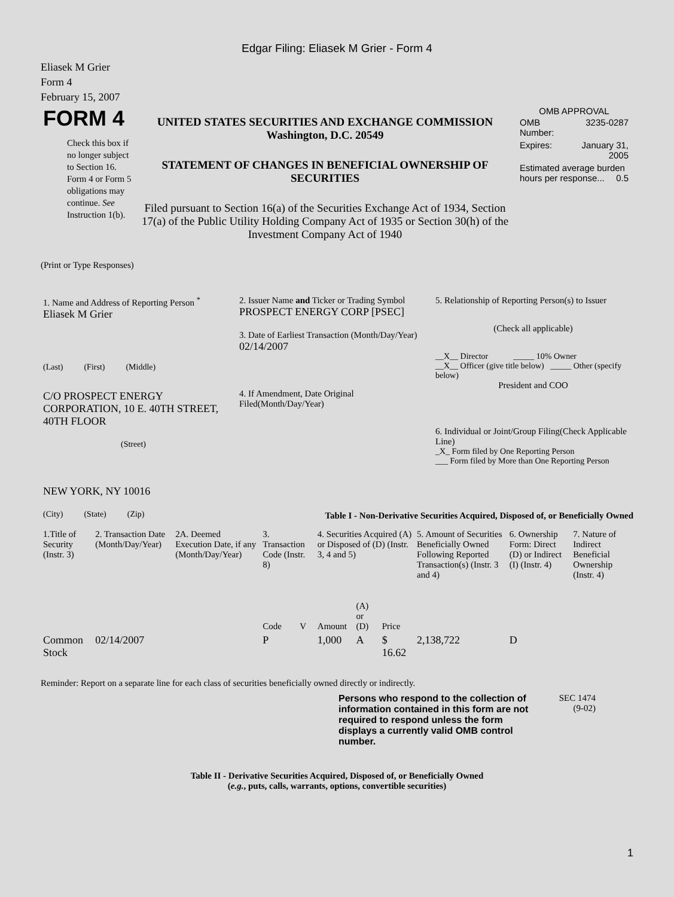Edgar Filing: Eliasek M Grier - Form 4
Eliasek M Grier
Form 4
February 15, 2007
| FORM 4 Check this box if no longer subject to Section 16. Form 4 or Form 5 obligations may continue. See Instruction 1(b). | UNITED STATES SECURITIES AND EXCHANGE COMMISSION Washington, D.C. 20549 STATEMENT OF CHANGES IN BENEFICIAL OWNERSHIP OF SECURITIES Filed pursuant to Section 16(a) of the Securities Exchange Act of 1934, Section 17(a) of the Public Utility Holding Company Act of 1935 or Section 30(h) of the Investment Company Act of 1940 | OMB APPROVAL / OMB Number: / 3235-0287 / / Expires: / January 31, 2005 / / Estimated average burden hours per response... 0.5 / / |
(Print or Type Responses)
| 1. Name and Address of Reporting Person <sup>*</sup> Eliasek M Grier (Last) (First) (Middle) C/O PROSPECT ENERGY CORPORATION, 10 E. 40TH STREET, 40TH FLOOR (Street) NEW YORK, NY 10016 (City) (State) (Zip) | 2. Issuer Name and Ticker or Trading Symbol PROSPECT ENERGY CORP [PSEC] 3. Date of Earliest Transaction (Month/Day/Year) 02/14/2007 4. If Amendment, Date Original Filed(Month/Day/Year) | 5. Relationship of Reporting Person(s) to Issuer (Check all applicable) __X__ Director _____ 10% Owner __X__ Officer (give title below) _____ Other (specify below) President and COO 6. Individual or Joint/Group Filing(Check Applicable Line) _X_ Form filed by One Reporting Person ___ Form filed by More than One Reporting Person |
Table I - Non-Derivative Securities Acquired, Disposed of, or Beneficially Owned
| 1.Title of Security (Instr. 3) | 2. Transaction Date (Month/Day/Year) | 2A. Deemed Execution Date, if any (Month/Day/Year) | 3. Transaction Code (Instr. 8) | | 4. Securities Acquired (A) or Disposed of (D) (Instr. 3, 4 and 5) | | | 5. Amount of Securities Beneficially Owned Following Reported Transaction(s) (Instr. 3 and 4) | 6. Ownership Form: Direct (D) or Indirect (I) (Instr. 4) | 7. Nature of Indirect Beneficial Ownership (Instr. 4) |
| --- | --- | --- | --- | --- | --- | --- | --- | --- | --- | --- |
| | | | Code | V | Amount | (A) or (D) | Price | | | |
| Common Stock | 02/14/2007 | | P | | 1,000 | A | $ 16.62 | 2,138,722 | D | |
Reminder: Report on a separate line for each class of securities beneficially owned directly or indirectly.
Persons who respond to the collection of information contained in this form are not required to respond unless the form displays a currently valid OMB control number.
SEC 1474
(9-02)
Table II - Derivative Securities Acquired, Disposed of, or Beneficially Owned
(e.g., puts, calls, warrants, options, convertible securities)
1